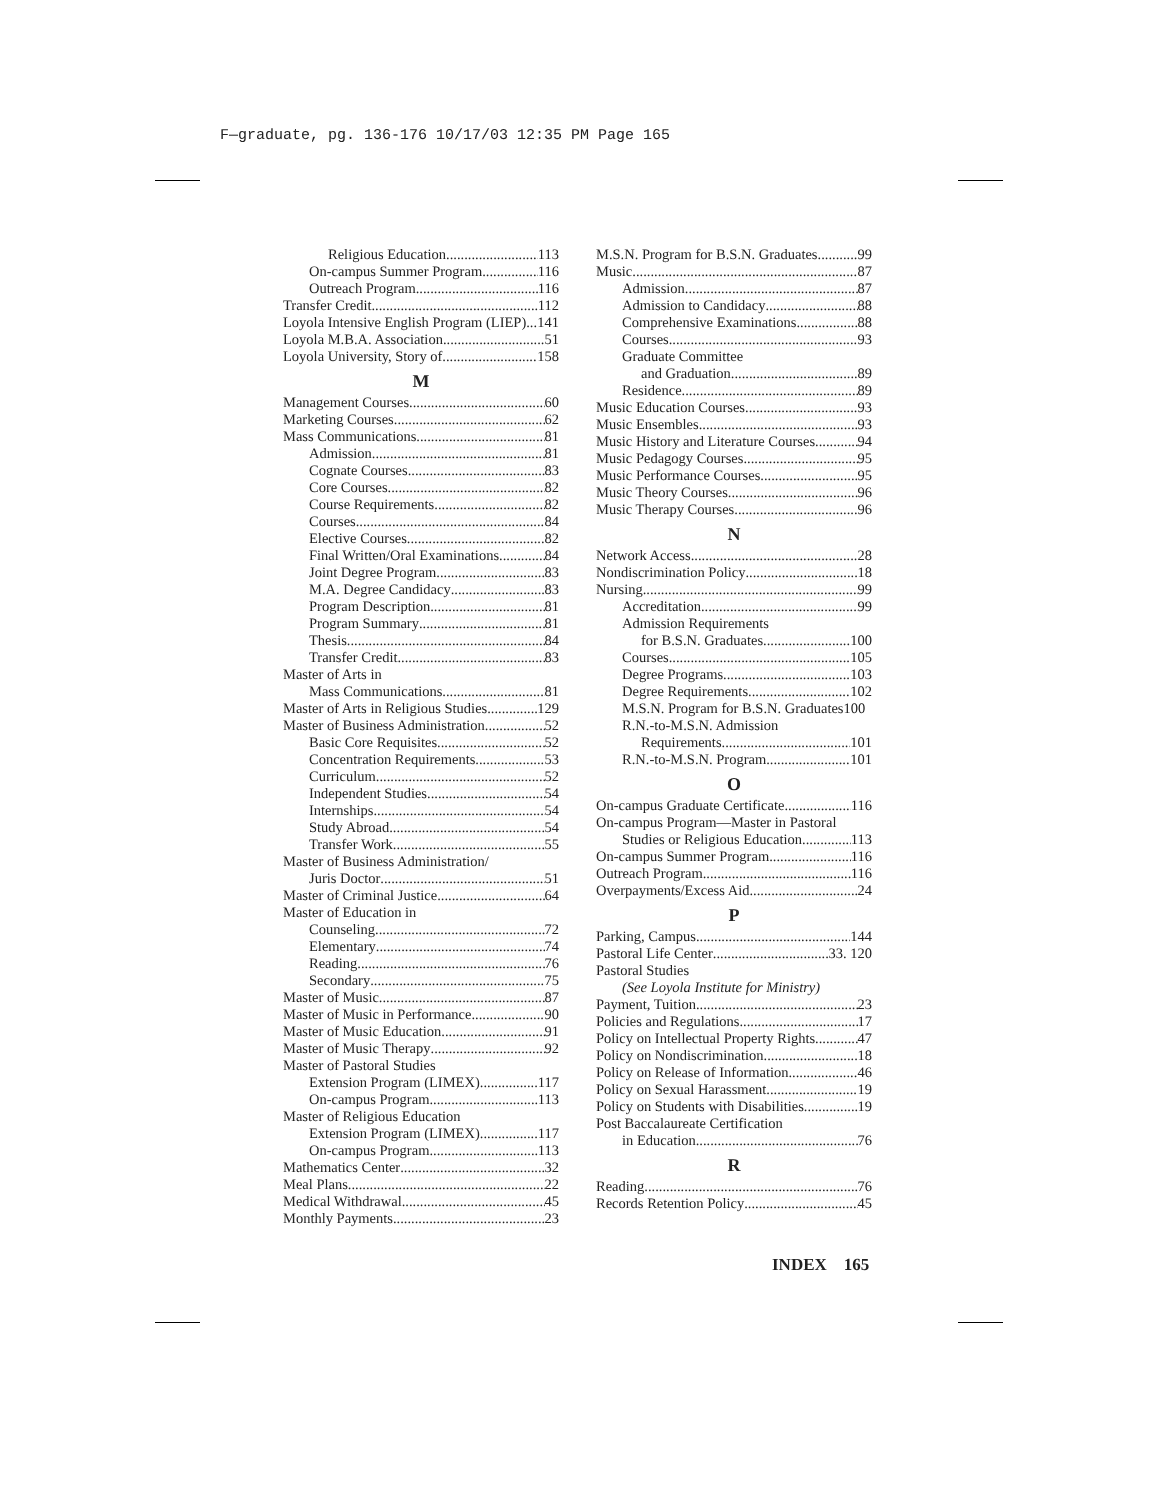F—graduate, pg. 136-176 10/17/03 12:35 PM Page 165
Religious Education 113
On-campus Summer Program 116
Outreach Program 116
Transfer Credit 112
Loyola Intensive English Program (LIEP) 141
Loyola M.B.A. Association 51
Loyola University, Story of 158
M
Management Courses 60
Marketing Courses 62
Mass Communications 81
Admission 81
Cognate Courses 83
Core Courses 82
Course Requirements 82
Courses 84
Elective Courses 82
Final Written/Oral Examinations 84
Joint Degree Program 83
M.A. Degree Candidacy 83
Program Description 81
Program Summary 81
Thesis 84
Transfer Credit 83
Master of Arts in
Mass Communications 81
Master of Arts in Religious Studies 129
Master of Business Administration 52
Basic Core Requisites 52
Concentration Requirements 53
Curriculum 52
Independent Studies 54
Internships 54
Study Abroad 54
Transfer Work 55
Master of Business Administration/
Juris Doctor 51
Master of Criminal Justice 64
Master of Education in
Counseling 72
Elementary 74
Reading 76
Secondary 75
Master of Music 87
Master of Music in Performance 90
Master of Music Education 91
Master of Music Therapy 92
Master of Pastoral Studies
Extension Program (LIMEX) 117
On-campus Program 113
Master of Religious Education
Extension Program (LIMEX) 117
On-campus Program 113
Mathematics Center 32
Meal Plans 22
Medical Withdrawal 45
Monthly Payments 23
M.S.N. Program for B.S.N. Graduates 99
Music 87
Admission 87
Admission to Candidacy 88
Comprehensive Examinations 88
Courses 93
Graduate Committee
and Graduation 89
Residence 89
Music Education Courses 93
Music Ensembles 93
Music History and Literature Courses 94
Music Pedagogy Courses 95
Music Performance Courses 95
Music Theory Courses 96
Music Therapy Courses 96
N
Network Access 28
Nondiscrimination Policy 18
Nursing 99
Accreditation 99
Admission Requirements
for B.S.N. Graduates 100
Courses 105
Degree Programs 103
Degree Requirements 102
M.S.N. Program for B.S.N. Graduates 100
R.N.-to-M.S.N. Admission
Requirements 101
R.N.-to-M.S.N. Program 101
O
On-campus Graduate Certificate 116
On-campus Program—Master in Pastoral
Studies or Religious Education 113
On-campus Summer Program 116
Outreach Program 116
Overpayments/Excess Aid 24
P
Parking, Campus 144
Pastoral Life Center 33. 120
Pastoral Studies
(See Loyola Institute for Ministry)
Payment, Tuition 23
Policies and Regulations 17
Policy on Intellectual Property Rights 47
Policy on Nondiscrimination 18
Policy on Release of Information 46
Policy on Sexual Harassment 19
Policy on Students with Disabilities 19
Post Baccalaureate Certification
in Education 76
R
Reading 76
Records Retention Policy 45
INDEX 165